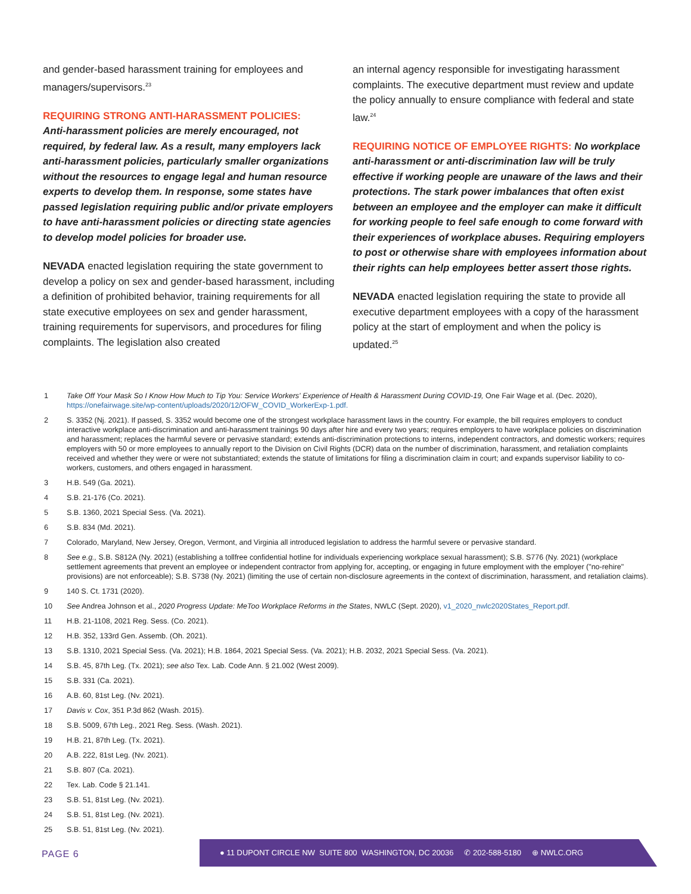and gender-based harassment training for employees and managers/supervisors.<sup>23</sup>
REQUIRING STRONG ANTI-HARASSMENT POLICIES:
Anti-harassment policies are merely encouraged, not required, by federal law. As a result, many employers lack anti-harassment policies, particularly smaller organizations without the resources to engage legal and human resource experts to develop them. In response, some states have passed legislation requiring public and/or private employers to have anti-harassment policies or directing state agencies to develop model policies for broader use.
NEVADA enacted legislation requiring the state government to develop a policy on sex and gender-based harassment, including a definition of prohibited behavior, training requirements for all state executive employees on sex and gender harassment, training requirements for supervisors, and procedures for filing complaints. The legislation also created
an internal agency responsible for investigating harassment complaints. The executive department must review and update the policy annually to ensure compliance with federal and state law.<sup>24</sup>
REQUIRING NOTICE OF EMPLOYEE RIGHTS: No workplace anti-harassment or anti-discrimination law will be truly effective if working people are unaware of the laws and their protections. The stark power imbalances that often exist between an employee and the employer can make it difficult for working people to feel safe enough to come forward with their experiences of workplace abuses. Requiring employers to post or otherwise share with employees information about their rights can help employees better assert those rights.
NEVADA enacted legislation requiring the state to provide all executive department employees with a copy of the harassment policy at the start of employment and when the policy is updated.<sup>25</sup>
1 Take Off Your Mask So I Know How Much to Tip You: Service Workers' Experience of Health & Harassment During COVID-19, One Fair Wage et al. (Dec. 2020), https://onefairwage.site/wp-content/uploads/2020/12/OFW_COVID_WorkerExp-1.pdf.
2 S. 3352 (Nj. 2021). If passed, S. 3352 would become one of the strongest workplace harassment laws in the country. For example, the bill requires employers to conduct interactive workplace anti-discrimination and anti-harassment trainings 90 days after hire and every two years; requires employers to have workplace policies on discrimination and harassment; replaces the harmful severe or pervasive standard; extends anti-discrimination protections to interns, independent contractors, and domestic workers; requires employers with 50 or more employees to annually report to the Division on Civil Rights (DCR) data on the number of discrimination, harassment, and retaliation complaints received and whether they were or were not substantiated; extends the statute of limitations for filing a discrimination claim in court; and expands supervisor liability to co-workers, customers, and others engaged in harassment.
3 H.B. 549 (Ga. 2021).
4 S.B. 21-176 (Co. 2021).
5 S.B. 1360, 2021 Special Sess. (Va. 2021).
6 S.B. 834 (Md. 2021).
7 Colorado, Maryland, New Jersey, Oregon, Vermont, and Virginia all introduced legislation to address the harmful severe or pervasive standard.
8 See e.g., S.B. S812A (Ny. 2021) (establishing a tollfree confidential hotline for individuals experiencing workplace sexual harassment); S.B. S776 (Ny. 2021) (workplace settlement agreements that prevent an employee or independent contractor from applying for, accepting, or engaging in future employment with the employer ("no-rehire" provisions) are not enforceable); S.B. S738 (Ny. 2021) (limiting the use of certain non-disclosure agreements in the context of discrimination, harassment, and retaliation claims).
9 140 S. Ct. 1731 (2020).
10 See Andrea Johnson et al., 2020 Progress Update: MeToo Workplace Reforms in the States, NWLC (Sept. 2020), v1_2020_nwlc2020States_Report.pdf.
11 H.B. 21-1108, 2021 Reg. Sess. (Co. 2021).
12 H.B. 352, 133rd Gen. Assemb. (Oh. 2021).
13 S.B. 1310, 2021 Special Sess. (Va. 2021); H.B. 1864, 2021 Special Sess. (Va. 2021); H.B. 2032, 2021 Special Sess. (Va. 2021).
14 S.B. 45, 87th Leg. (Tx. 2021); see also Tex. Lab. Code Ann. § 21.002 (West 2009).
15 S.B. 331 (Ca. 2021).
16 A.B. 60, 81st Leg. (Nv. 2021).
17 Davis v. Cox, 351 P.3d 862 (Wash. 2015).
18 S.B. 5009, 67th Leg., 2021 Reg. Sess. (Wash. 2021).
19 H.B. 21, 87th Leg. (Tx. 2021).
20 A.B. 222, 81st Leg. (Nv. 2021).
21 S.B. 807 (Ca. 2021).
22 Tex. Lab. Code § 21.141.
23 S.B. 51, 81st Leg. (Nv. 2021).
24 S.B. 51, 81st Leg. (Nv. 2021).
25 S.B. 51, 81st Leg. (Nv. 2021).
PAGE 6
● 11 DUPONT CIRCLE NW SUITE 800 WASHINGTON, DC 20036 ✆ 202-588-5180 ⊕ NWLC.ORG